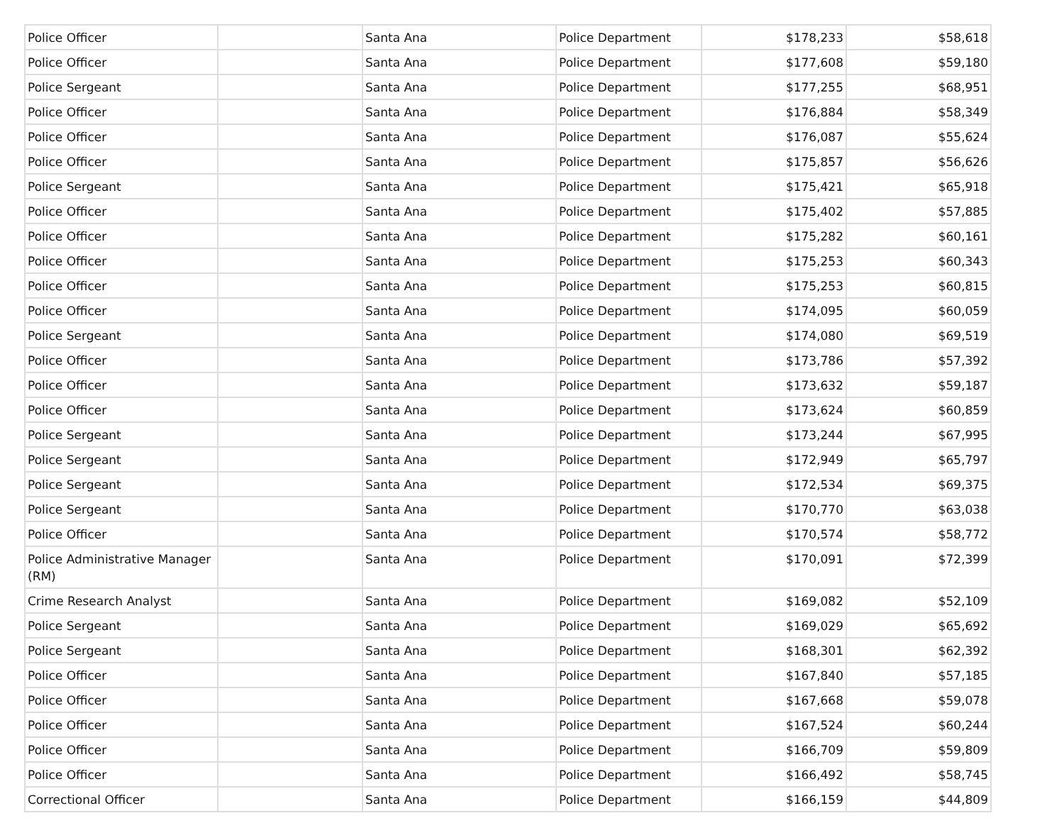| Police Officer | | Santa Ana | Police Department | $178,233 | $58,618 |
| Police Officer | | Santa Ana | Police Department | $177,608 | $59,180 |
| Police Sergeant | | Santa Ana | Police Department | $177,255 | $68,951 |
| Police Officer | | Santa Ana | Police Department | $176,884 | $58,349 |
| Police Officer | | Santa Ana | Police Department | $176,087 | $55,624 |
| Police Officer | | Santa Ana | Police Department | $175,857 | $56,626 |
| Police Sergeant | | Santa Ana | Police Department | $175,421 | $65,918 |
| Police Officer | | Santa Ana | Police Department | $175,402 | $57,885 |
| Police Officer | | Santa Ana | Police Department | $175,282 | $60,161 |
| Police Officer | | Santa Ana | Police Department | $175,253 | $60,343 |
| Police Officer | | Santa Ana | Police Department | $175,253 | $60,815 |
| Police Officer | | Santa Ana | Police Department | $174,095 | $60,059 |
| Police Sergeant | | Santa Ana | Police Department | $174,080 | $69,519 |
| Police Officer | | Santa Ana | Police Department | $173,786 | $57,392 |
| Police Officer | | Santa Ana | Police Department | $173,632 | $59,187 |
| Police Officer | | Santa Ana | Police Department | $173,624 | $60,859 |
| Police Sergeant | | Santa Ana | Police Department | $173,244 | $67,995 |
| Police Sergeant | | Santa Ana | Police Department | $172,949 | $65,797 |
| Police Sergeant | | Santa Ana | Police Department | $172,534 | $69,375 |
| Police Sergeant | | Santa Ana | Police Department | $170,770 | $63,038 |
| Police Officer | | Santa Ana | Police Department | $170,574 | $58,772 |
| Police Administrative Manager (RM) | | Santa Ana | Police Department | $170,091 | $72,399 |
| Crime Research Analyst | | Santa Ana | Police Department | $169,082 | $52,109 |
| Police Sergeant | | Santa Ana | Police Department | $169,029 | $65,692 |
| Police Sergeant | | Santa Ana | Police Department | $168,301 | $62,392 |
| Police Officer | | Santa Ana | Police Department | $167,840 | $57,185 |
| Police Officer | | Santa Ana | Police Department | $167,668 | $59,078 |
| Police Officer | | Santa Ana | Police Department | $167,524 | $60,244 |
| Police Officer | | Santa Ana | Police Department | $166,709 | $59,809 |
| Police Officer | | Santa Ana | Police Department | $166,492 | $58,745 |
| Correctional Officer | | Santa Ana | Police Department | $166,159 | $44,809 |